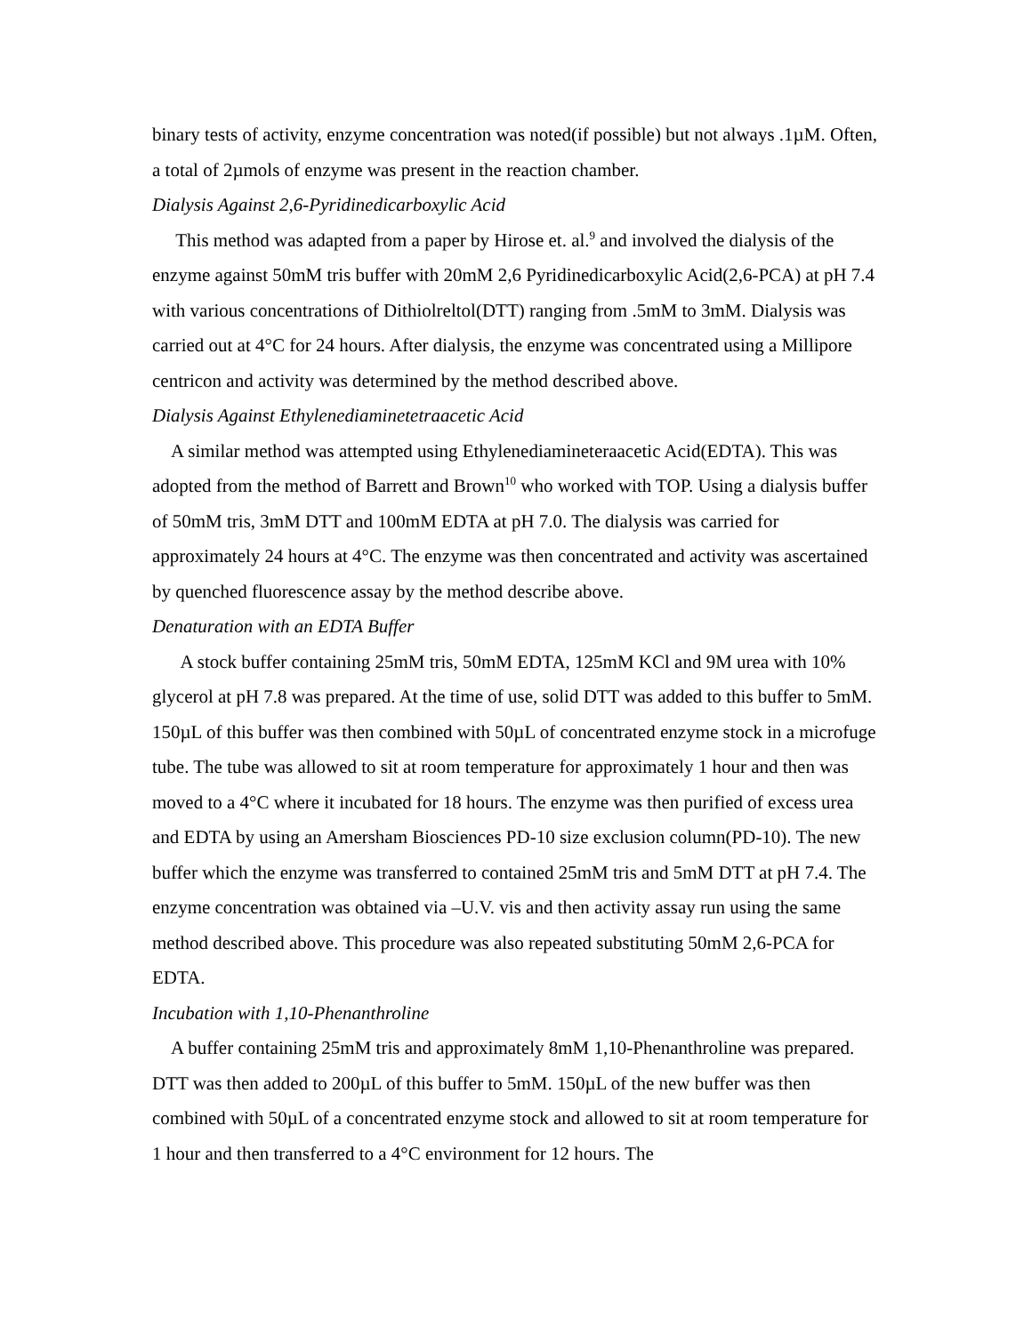binary tests of activity, enzyme concentration was noted(if possible) but not always .1µM. Often, a total of 2µmols of enzyme was present in the reaction chamber.
Dialysis Against 2,6-Pyridinedicarboxylic Acid
This method was adapted from a paper by Hirose et. al.<sup>9</sup> and involved the dialysis of the enzyme against 50mM tris buffer with 20mM 2,6 Pyridinedicarboxylic Acid(2,6-PCA) at pH 7.4 with various concentrations of Dithiolreltol(DTT) ranging from .5mM to 3mM. Dialysis was carried out at 4°C for 24 hours. After dialysis, the enzyme was concentrated using a Millipore centricon and activity was determined by the method described above.
Dialysis Against Ethylenediaminetetraacetic Acid
A similar method was attempted using Ethylenediamineteraacetic Acid(EDTA). This was adopted from the method of Barrett and Brown<sup>10</sup> who worked with TOP. Using a dialysis buffer of 50mM tris, 3mM DTT and 100mM EDTA at pH 7.0. The dialysis was carried for approximately 24 hours at 4°C. The enzyme was then concentrated and activity was ascertained by quenched fluorescence assay by the method describe above.
Denaturation with an EDTA Buffer
A stock buffer containing 25mM tris, 50mM EDTA, 125mM KCl and 9M urea with 10% glycerol at pH 7.8 was prepared. At the time of use, solid DTT was added to this buffer to 5mM. 150µL of this buffer was then combined with 50µL of concentrated enzyme stock in a microfuge tube. The tube was allowed to sit at room temperature for approximately 1 hour and then was moved to a 4°C where it incubated for 18 hours. The enzyme was then purified of excess urea and EDTA by using an Amersham Biosciences PD-10 size exclusion column(PD-10). The new buffer which the enzyme was transferred to contained 25mM tris and 5mM DTT at pH 7.4. The enzyme concentration was obtained via –U.V. vis and then activity assay run using the same method described above. This procedure was also repeated substituting 50mM 2,6-PCA for EDTA.
Incubation with 1,10-Phenanthroline
A buffer containing 25mM tris and approximately 8mM 1,10-Phenanthroline was prepared. DTT was then added to 200µL of this buffer to 5mM. 150µL of the new buffer was then combined with 50µL of a concentrated enzyme stock and allowed to sit at room temperature for 1 hour and then transferred to a 4°C environment for 12 hours. The